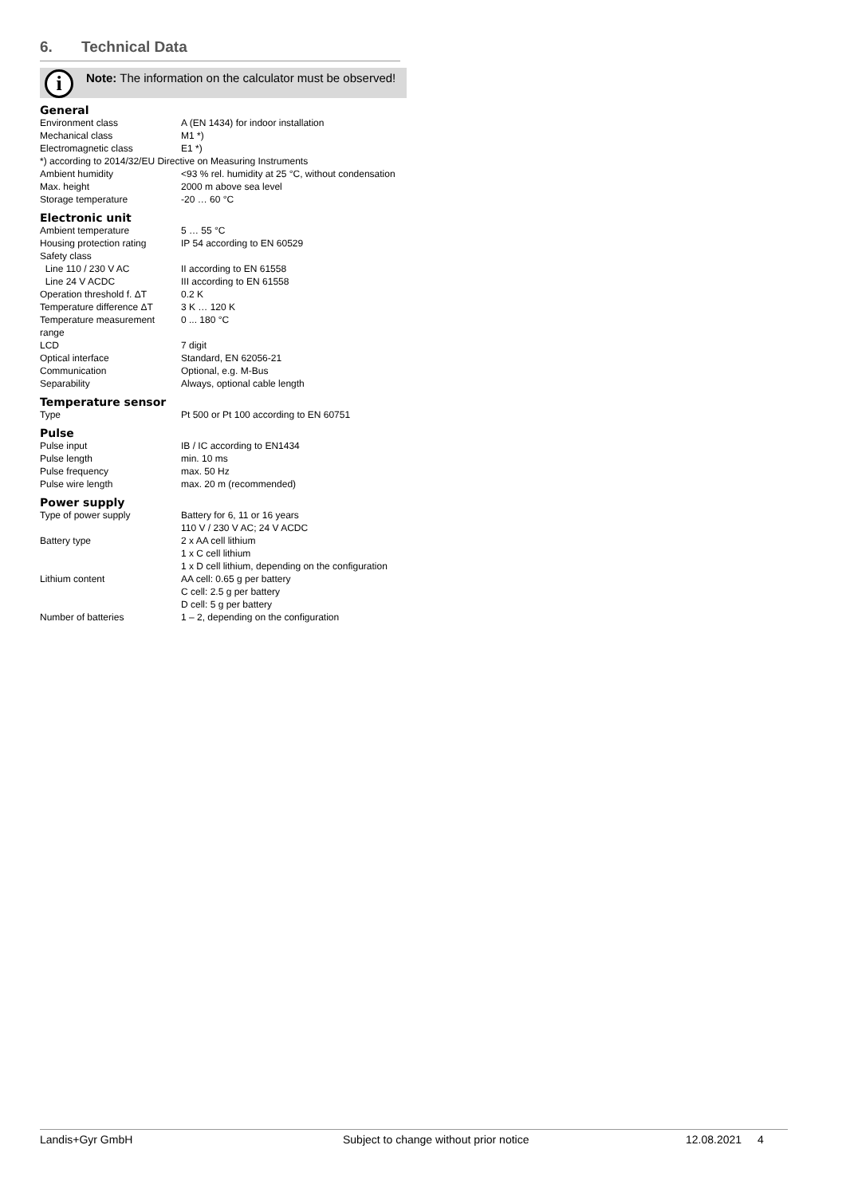6. Technical Data
i
Note: The information on the calculator must be observed!
General
| Environment class | A (EN 1434) for indoor installation |
| Mechanical class | M1 *) |
| Electromagnetic class | E1 *) |
| *) according to 2014/32/EU Directive on Measuring Instruments | |
| Ambient humidity | <93 % rel. humidity at 25 °C, without condensation |
| Max. height | 2000 m above sea level |
| Storage temperature | -20 … 60 °C |
Electronic unit
| Ambient temperature | 5 … 55 °C |
| Housing protection rating | IP 54 according to EN 60529 |
| Safety class | |
| Line 110 / 230 V AC | II according to EN 61558 |
| Line 24 V ACDC | III according to EN 61558 |
| Operation threshold f. ΔT | 0.2 K |
| Temperature difference ΔT | 3 K … 120 K |
| Temperature measurement range | 0 ... 180 °C |
| LCD | 7 digit |
| Optical interface | Standard, EN 62056-21 |
| Communication | Optional, e.g. M-Bus |
| Separability | Always, optional cable length |
Temperature sensor
| Type | Pt 500 or Pt 100 according to EN 60751 |
Pulse
| Pulse input | IB / IC according to EN1434 |
| Pulse length | min. 10 ms |
| Pulse frequency | max. 50 Hz |
| Pulse wire length | max. 20 m (recommended) |
Power supply
| Type of power supply | Battery for 6, 11 or 16 years 110 V / 230 V AC; 24 V ACDC |
| Battery type | 2 x AA cell lithium 1 x C cell lithium 1 x D cell lithium, depending on the configuration |
| Lithium content | AA cell: 0.65 g per battery C cell: 2.5 g per battery D cell: 5 g per battery |
| Number of batteries | 1 – 2, depending on the configuration |
Landis+Gyr GmbH Subject to change without prior notice 12.08.2021 4